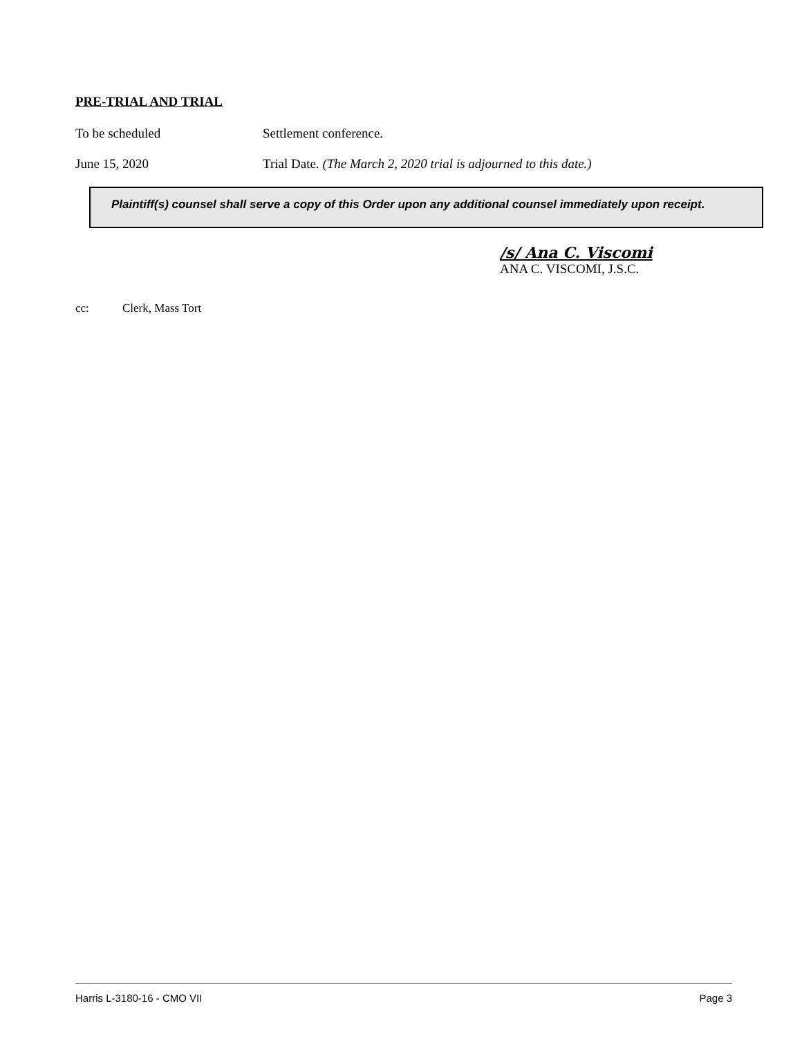PRE-TRIAL AND TRIAL
To be scheduled Settlement conference.
June 15, 2020 Trial Date. (The March 2, 2020 trial is adjourned to this date.)
Plaintiff(s) counsel shall serve a copy of this Order upon any additional counsel immediately upon receipt.
/s/ Ana C. Viscomi
ANA C. VISCOMI, J.S.C.
cc: Clerk, Mass Tort
Harris L-3180-16 - CMO VII Page 3